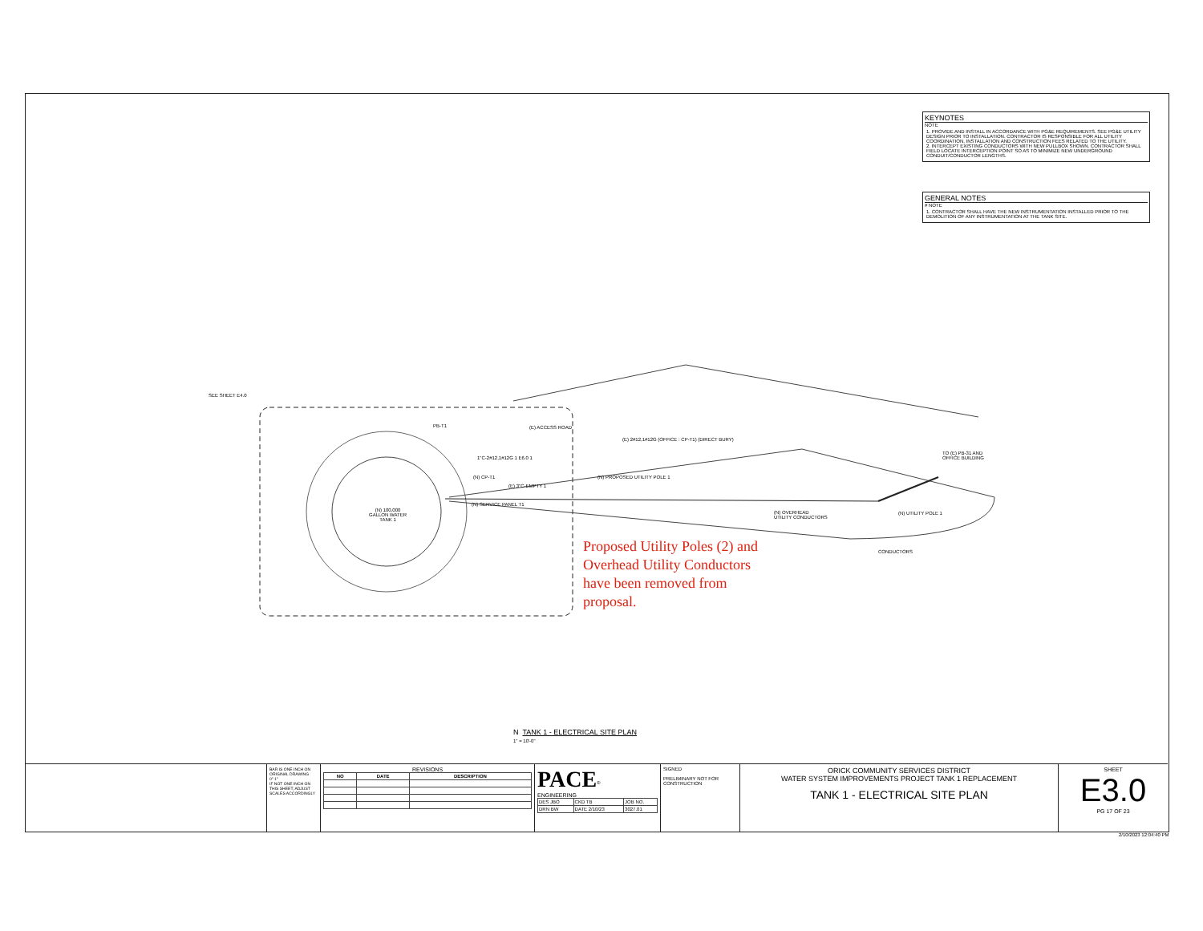KEYNOTES
NOTE
1. PROVIDE AND INSTALL IN ACCORDANCE WITH PG&E REQUIREMENTS. SEE PG&E UTILITY DESIGN PRIOR TO INSTALLATION. CONTRACTOR IS RESPONSIBLE FOR ALL UTILITY COORDINATION, INSTALLATION AND CONSTRUCTION FEES RELATED TO THE UTILITY.
2. INTERCEPT EXISTING CONDUCTORS WITH NEW PULLBOX SHOWN. CONTRACTOR SHALL FIELD LOCATE INTERCEPTION POINT SO AS TO MINIMIZE NEW UNDERGROUND CONDUIT/CONDUCTOR LENGTHS.
GENERAL NOTES
# NOTE
1. CONTRACTOR SHALL HAVE THE NEW INSTRUMENTATION INSTALLED PRIOR TO THE DEMOLITION OF ANY INSTRUMENTATION AT THE TANK SITE.
SEE SHEET E4.0
PB-T1 (E) ACCESS ROAD
(E) 2#12,1#12G (OFFICE : CP-T1) (DIRECT BURY)
1"C-2#12,1#12G 1 E6.0 1
(N) CP-T1
(E) 3"C-EMPTY 1
(N) PROPOSED UTILITY POLE 1
TO (E) PB-31 AND
OFFICE BUILDING
(N) SERVICE PANEL T1
(N) 100,000
GALLON WATER
TANK 1
(N) OVERHEAD
UTILITY CONDUCTORS
(N) UTILITY POLE 1
CONDUCTORS
Proposed Utility Poles (2) and Overhead Utility Conductors have been removed from proposal.
N TANK 1 - ELECTRICAL SITE PLAN
1" = 10'-0"
BAR IS ONE INCH ON ORIGINAL DRAWING
0" 1"
IF NOT ONE INCH ON THIS SHEET, ADJUST SCALES ACCORDINGLY
REVISIONS
| NO | DATE | DESCRIPTION |
| --- | --- | --- |
PACE<sup>®</sup>
ENGINEERING
| DES JBO | CKD TB | JOB NO. |
| DRN BW | DATE 2/10/23 | 3027.01 |
SIGNED
PRELIMINARY NOT FOR CONSTRUCTION
ORICK COMMUNITY SERVICES DISTRICT
WATER SYSTEM IMPROVEMENTS PROJECT TANK 1 REPLACEMENT
TANK 1 - ELECTRICAL SITE PLAN
SHEET
E3.0
PG 17 OF 23
2/10/2023 12:04:40 PM